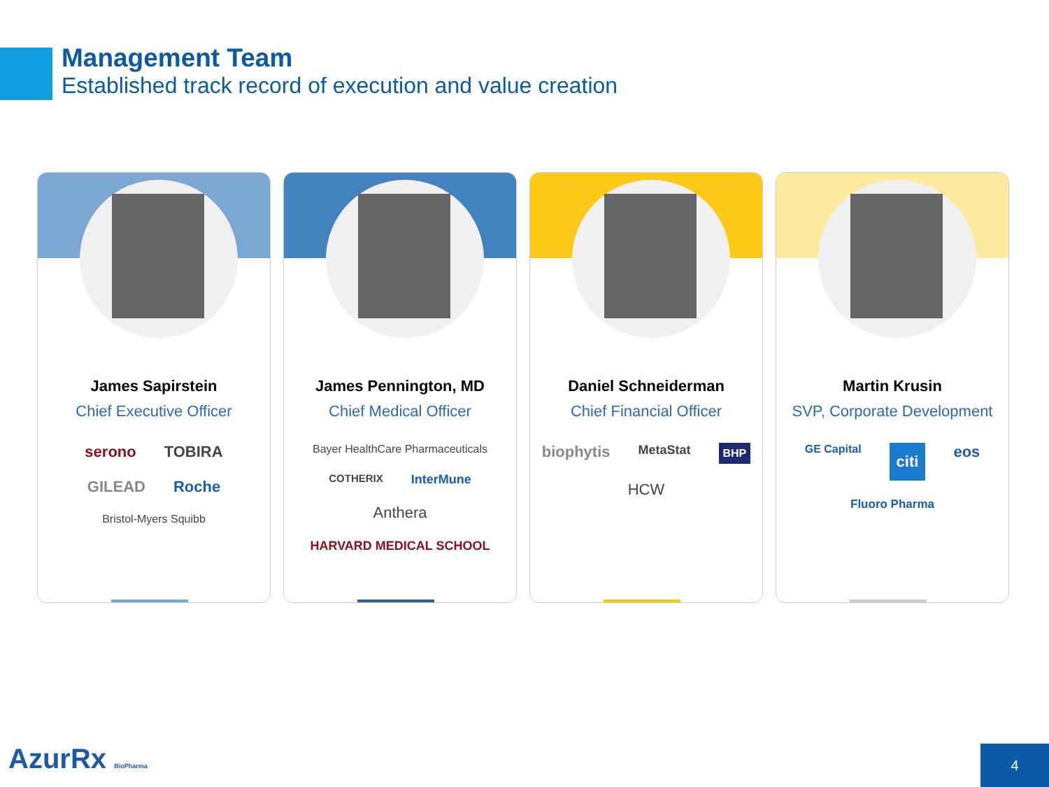Management Team
Established track record of execution and value creation
James Sapirstein
Chief Executive Officer
serono TOBIRA GILEAD Roche Bristol-Myers Squibb
James Pennington, MD
Chief Medical Officer
Bayer HealthCare Pharmaceuticals COTHERIX InterMune Anthera HARVARD MEDICAL SCHOOL
Daniel Schneiderman
Chief Financial Officer
biophytis MetaStat BHP HCW
Martin Krusin
SVP, Corporate Development
GE Capital citi eos Fluoro Pharma
AzurRx BioPharma 4